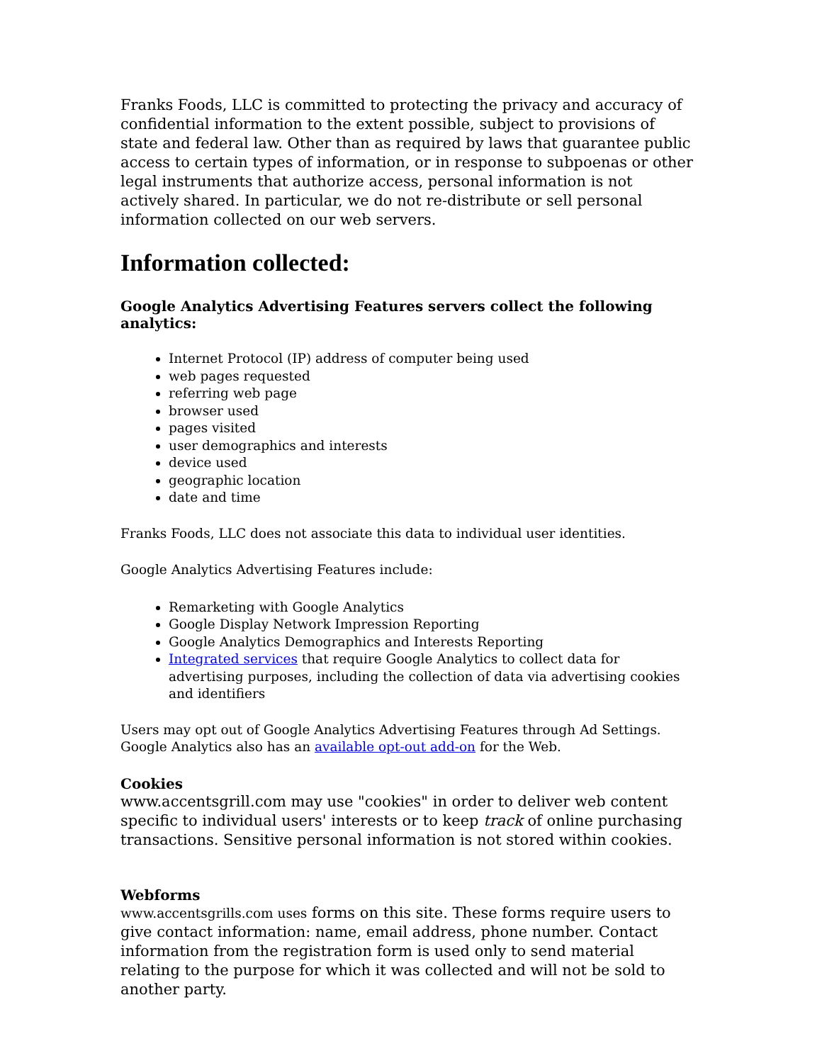Franks Foods, LLC is committed to protecting the privacy and accuracy of confidential information to the extent possible, subject to provisions of state and federal law. Other than as required by laws that guarantee public access to certain types of information, or in response to subpoenas or other legal instruments that authorize access, personal information is not actively shared. In particular, we do not re-distribute or sell personal information collected on our web servers.
Information collected:
Google Analytics Advertising Features servers collect the following analytics:
Internet Protocol (IP) address of computer being used
web pages requested
referring web page
browser used
pages visited
user demographics and interests
device used
geographic location
date and time
Franks Foods, LLC does not associate this data to individual user identities.
Google Analytics Advertising Features include:
Remarketing with Google Analytics
Google Display Network Impression Reporting
Google Analytics Demographics and Interests Reporting
Integrated services that require Google Analytics to collect data for advertising purposes, including the collection of data via advertising cookies and identifiers
Users may opt out of Google Analytics Advertising Features through Ad Settings. Google Analytics also has an available opt-out add-on for the Web.
Cookies
www.accentsgrill.com may use "cookies" in order to deliver web content specific to individual users' interests or to keep track of online purchasing transactions. Sensitive personal information is not stored within cookies.
Webforms
www.accentsgrills.com uses forms on this site. These forms require users to give contact information: name, email address, phone number. Contact information from the registration form is used only to send material relating to the purpose for which it was collected and will not be sold to another party.